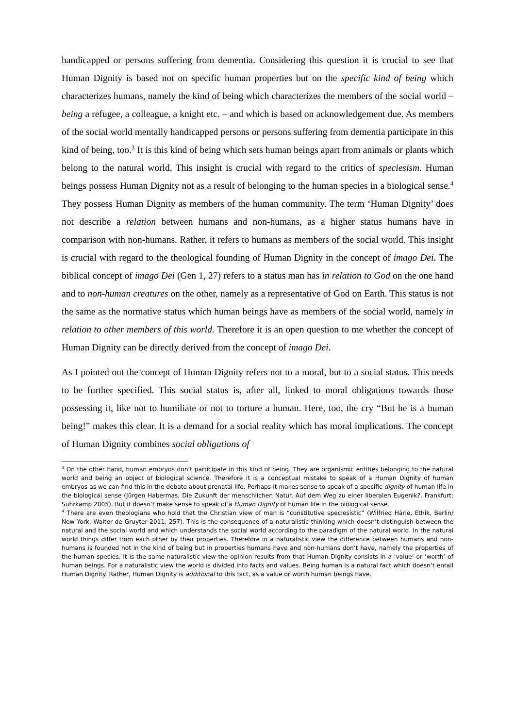handicapped or persons suffering from dementia. Considering this question it is crucial to see that Human Dignity is based not on specific human properties but on the specific kind of being which characterizes humans, namely the kind of being which characterizes the members of the social world – being a refugee, a colleague, a knight etc. – and which is based on acknowledgement due. As members of the social world mentally handicapped persons or persons suffering from dementia participate in this kind of being, too.<sup>3</sup> It is this kind of being which sets human beings apart from animals or plants which belong to the natural world. This insight is crucial with regard to the critics of speciesism. Human beings possess Human Dignity not as a result of belonging to the human species in a biological sense.<sup>4</sup> They possess Human Dignity as members of the human community. The term ‘Human Dignity’ does not describe a relation between humans and non-humans, as a higher status humans have in comparison with non-humans. Rather, it refers to humans as members of the social world. This insight is crucial with regard to the theological founding of Human Dignity in the concept of imago Dei. The biblical concept of imago Dei (Gen 1, 27) refers to a status man has in relation to God on the one hand and to non-human creatures on the other, namely as a representative of God on Earth. This status is not the same as the normative status which human beings have as members of the social world, namely in relation to other members of this world. Therefore it is an open question to me whether the concept of Human Dignity can be directly derived from the concept of imago Dei.
As I pointed out the concept of Human Dignity refers not to a moral, but to a social status. This needs to be further specified. This social status is, after all, linked to moral obligations towards those possessing it, like not to humiliate or not to torture a human. Here, too, the cry “But he is a human being!” makes this clear. It is a demand for a social reality which has moral implications. The concept of Human Dignity combines social obligations of
<sup>3</sup> On the other hand, human embryos don’t participate in this kind of being. They are organismic entities belonging to the natural world and being an object of biological science. Therefore it is a conceptual mistake to speak of a Human Dignity of human embryos as we can find this in the debate about prenatal life. Perhaps it makes sense to speak of a specific dignity of human life in the biological sense (Jürgen Habermas, Die Zukunft der menschlichen Natur. Auf dem Weg zu einer liberalen Eugenik?, Frankfurt: Suhrkamp 2005). But it doesn’t make sense to speak of a Human Dignity of human life in the biological sense.
<sup>4</sup> There are even theologians who hold that the Christian view of man is “constitutive speciesistic” (Wilfried Härle, Ethik, Berlin/ New York: Walter de Gruyter 2011, 257). This is the consequence of a naturalistic thinking which doesn’t distinguish between the natural and the social world and which understands the social world according to the paradigm of the natural world. In the natural world things differ from each other by their properties. Therefore in a naturalistic view the difference between humans and non-humans is founded not in the kind of being but in properties humans have and non-humans don’t have, namely the properties of the human species. It is the same naturalistic view the opinion results from that Human Dignity consists in a ‘value’ or ‘worth’ of human beings. For a naturalistic view the world is divided into facts and values. Being human is a natural fact which doesn’t entail Human Dignity. Rather, Human Dignity is additional to this fact, as a value or worth human beings have.